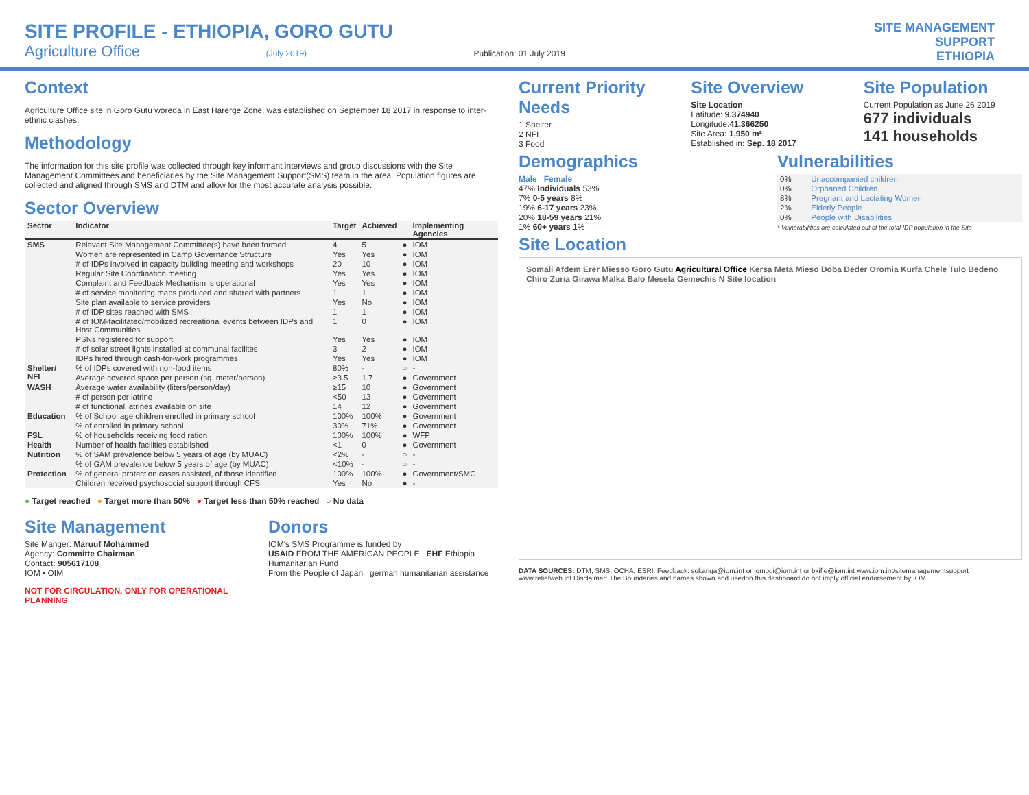SITE PROFILE - ETHIOPIA, GORO GUTU
Agriculture Office (July 2019) Publication: 01 July 2019
SITE MANAGEMENT
SUPPORT
ETHIOPIA
Context
Agriculture Office site in Goro Gutu woreda in East Harerge Zone, was established on September 18 2017 in response to inter-ethnic clashes.
Methodology
The information for this site profile was collected through key informant interviews and group discussions with the Site Management Committees and beneficiaries by the Site Management Support(SMS) team in the area. Population figures are collected and aligned through SMS and DTM and allow for the most accurate analysis possible.
Sector Overview
| Sector | Indicator | Target | Achieved | | Implementing Agencies |
| --- | --- | --- | --- | --- | --- |
| SMS | Relevant Site Management Committee(s) have been formed | 4 | 5 | ● | IOM |
| | Women are represented in Camp Governance Structure | Yes | Yes | ● | IOM |
| | # of IDPs involved in capacity building meeting and workshops | 20 | 10 | ● | IOM |
| | Regular Site Coordination meeting | Yes | Yes | ● | IOM |
| | Complaint and Feedback Mechanism is operational | Yes | Yes | ● | IOM |
| | # of service monitoring maps produced and shared with partners | 1 | 1 | ● | IOM |
| | Site plan available to service providers | Yes | No | ● | IOM |
| | # of IDP sites reached with SMS | 1 | 1 | ● | IOM |
| | # of IOM-facilitated/mobilized recreational events between IDPs and Host Communities | 1 | 0 | ● | IOM |
| | PSNs registered for support | Yes | Yes | ● | IOM |
| | # of solar street lights installed at communal facilites | 3 | 2 | ● | IOM |
| | IDPs hired through cash-for-work programmes | Yes | Yes | ● | IOM |
| Shelter/ NFI | % of IDPs covered with non-food items | 80% | - | ○ | - |
| | Average covered space per person (sq. meter/person) | ≥3.5 | 1.7 | ● | Government |
| WASH | Average water availability (liters/person/day) | ≥15 | 10 | ● | Government |
| | # of person per latrine | <50 | 13 | ● | Government |
| | # of functional latrines available on site | 14 | 12 | ● | Government |
| Education | % of School age children enrolled in primary school | 100% | 100% | ● | Government |
| | % of enrolled in primary school | 30% | 71% | ● | Government |
| FSL | % of households receiving food ration | 100% | 100% | ● | WFP |
| Health | Number of health facilities established | <1 | 0 | ● | Government |
| Nutrition | % of SAM prevalence below 5 years of age (by MUAC) | <2% | - | ○ | - |
| | % of GAM prevalence below 5 years of age (by MUAC) | <10% | - | ○ | - |
| Protection | % of general protection cases assisted, of those identified | 100% | 100% | ● | Government/SMC |
| | Children received psychosocial support through CFS | Yes | No | ● | - |
● Target reached ● Target more than 50% ● Target less than 50% reached ○ No data
Site Management
Site Manger: Maruuf Mohammed
Agency: Committe Chairman
Contact: 905617108
IOM • OIM
NOT FOR CIRCULATION, ONLY FOR OPERATIONAL PLANNING
Donors
IOM's SMS Programme is funded by
USAID FROM THE AMERICAN PEOPLE EHF Ethiopia Humanitarian Fund
From the People of Japan german humanitarian assistance
Current Priority Needs
1 Shelter
2 NFI
3 Food
Site Overview
Site Location
Latitude: 9.374940
Longitude:41.366250
Site Area: 1,950 m²
Established in: Sep. 18 2017
Site Population
Current Population as June 26 2019
677 individuals
141 households
Demographics
Male Female
47% Individuals 53%
7% 0-5 years 8%
19% 6-17 years 23%
20% 18-59 years 21%
1% 60+ years 1%
Vulnerabilities
| 0% | Unaccompanied children |
| 0% | Orphaned Children |
| 8% | Pregnant and Lactating Women |
| 2% | Elderly People |
| 0% | People with Disabilities |
* Vulnerabilities are calculated out of the total IDP population in the Site
Site Location
Somali Afdem Erer Miesso Goro Gutu Agricultural Office Kersa Meta Mieso Doba Deder Oromia Kurfa Chele Tulo Bedeno Chiro Zuria Girawa Malka Balo Mesela Gemechis N Site location
DATA SOURCES: DTM, SMS, OCHA, ESRI. Feedback: sokanga@iom.int or jomogi@iom.int or bkifle@iom.int www.iom.int/sitemanagementsupport www.reliefweb.int Disclaimer: The Boundaries and names shown and usedon this dashboard do not imply official endorsement by IOM